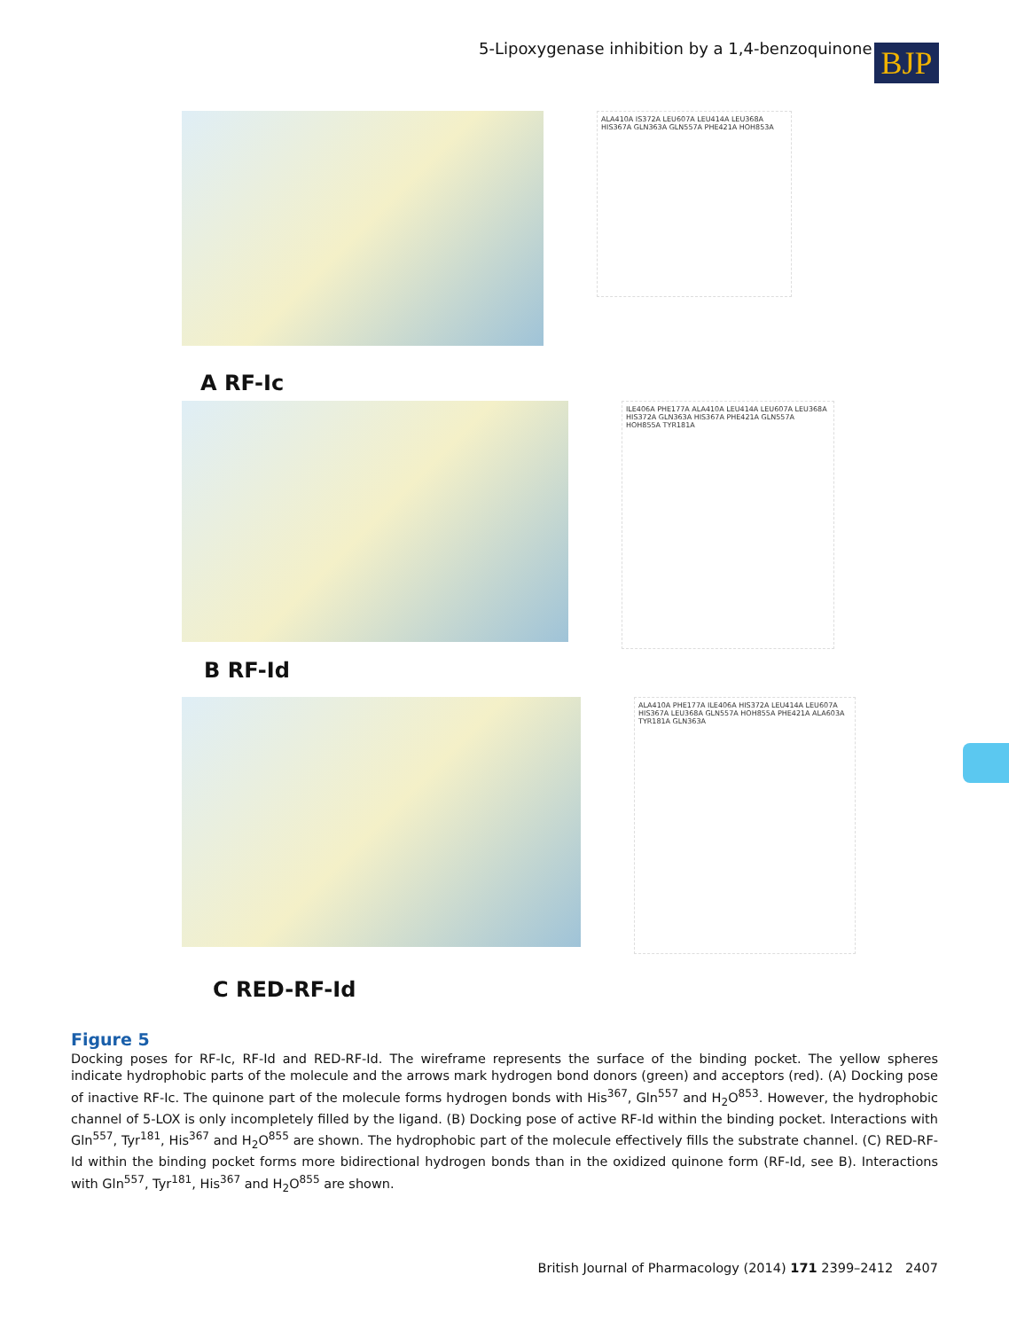5-Lipoxygenase inhibition by a 1,4-benzoquinone
BJP
ALA410A IS372A LEU607A LEU414A LEU368A HIS367A GLN363A GLN557A PHE421A HOH853A
A RF-Ic
ILE406A PHE177A ALA410A LEU414A LEU607A LEU368A HIS372A GLN363A HIS367A PHE421A GLN557A HOH855A TYR181A
B RF-Id
ALA410A PHE177A ILE406A HIS372A LEU414A LEU607A HIS367A LEU368A GLN557A HOH855A PHE421A ALA603A TYR181A GLN363A
C RED-RF-Id
Figure 5
Docking poses for RF-Ic, RF-Id and RED-RF-Id. The wireframe represents the surface of the binding pocket. The yellow spheres indicate hydrophobic parts of the molecule and the arrows mark hydrogen bond donors (green) and acceptors (red). (A) Docking pose of inactive RF-Ic. The quinone part of the molecule forms hydrogen bonds with His<sup>367</sup>, Gln<sup>557</sup> and H<sub>2</sub>O<sup>853</sup>. However, the hydrophobic channel of 5-LOX is only incompletely filled by the ligand. (B) Docking pose of active RF-Id within the binding pocket. Interactions with Gln<sup>557</sup>, Tyr<sup>181</sup>, His<sup>367</sup> and H<sub>2</sub>O<sup>855</sup> are shown. The hydrophobic part of the molecule effectively fills the substrate channel. (C) RED-RF-Id within the binding pocket forms more bidirectional hydrogen bonds than in the oxidized quinone form (RF-Id, see B). Interactions with Gln<sup>557</sup>, Tyr<sup>181</sup>, His<sup>367</sup> and H<sub>2</sub>O<sup>855</sup> are shown.
British Journal of Pharmacology (2014) 171 2399–2412 2407